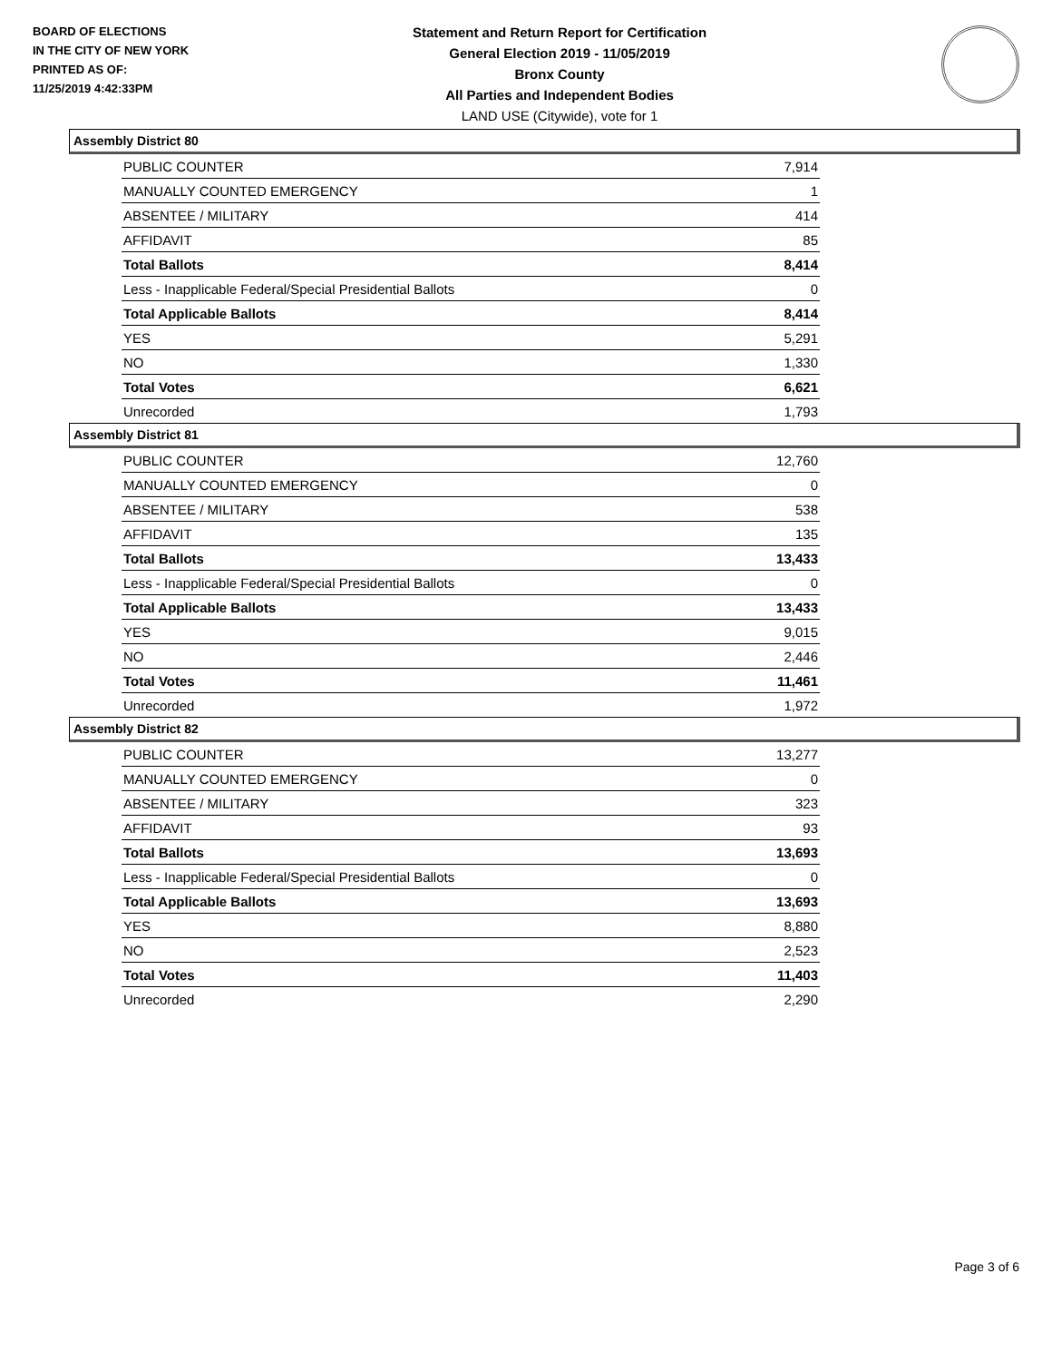BOARD OF ELECTIONS
IN THE CITY OF NEW YORK
PRINTED AS OF:
11/25/2019 4:42:33PM
Statement and Return Report for Certification
General Election 2019 - 11/05/2019
Bronx County
All Parties and Independent Bodies
LAND USE (Citywide), vote for 1
Assembly District 80
| PUBLIC COUNTER | 7,914 |
| MANUALLY COUNTED EMERGENCY | 1 |
| ABSENTEE / MILITARY | 414 |
| AFFIDAVIT | 85 |
| Total Ballots | 8,414 |
| Less - Inapplicable Federal/Special Presidential Ballots | 0 |
| Total Applicable Ballots | 8,414 |
| YES | 5,291 |
| NO | 1,330 |
| Total Votes | 6,621 |
| Unrecorded | 1,793 |
Assembly District 81
| PUBLIC COUNTER | 12,760 |
| MANUALLY COUNTED EMERGENCY | 0 |
| ABSENTEE / MILITARY | 538 |
| AFFIDAVIT | 135 |
| Total Ballots | 13,433 |
| Less - Inapplicable Federal/Special Presidential Ballots | 0 |
| Total Applicable Ballots | 13,433 |
| YES | 9,015 |
| NO | 2,446 |
| Total Votes | 11,461 |
| Unrecorded | 1,972 |
Assembly District 82
| PUBLIC COUNTER | 13,277 |
| MANUALLY COUNTED EMERGENCY | 0 |
| ABSENTEE / MILITARY | 323 |
| AFFIDAVIT | 93 |
| Total Ballots | 13,693 |
| Less - Inapplicable Federal/Special Presidential Ballots | 0 |
| Total Applicable Ballots | 13,693 |
| YES | 8,880 |
| NO | 2,523 |
| Total Votes | 11,403 |
| Unrecorded | 2,290 |
Page 3 of 6